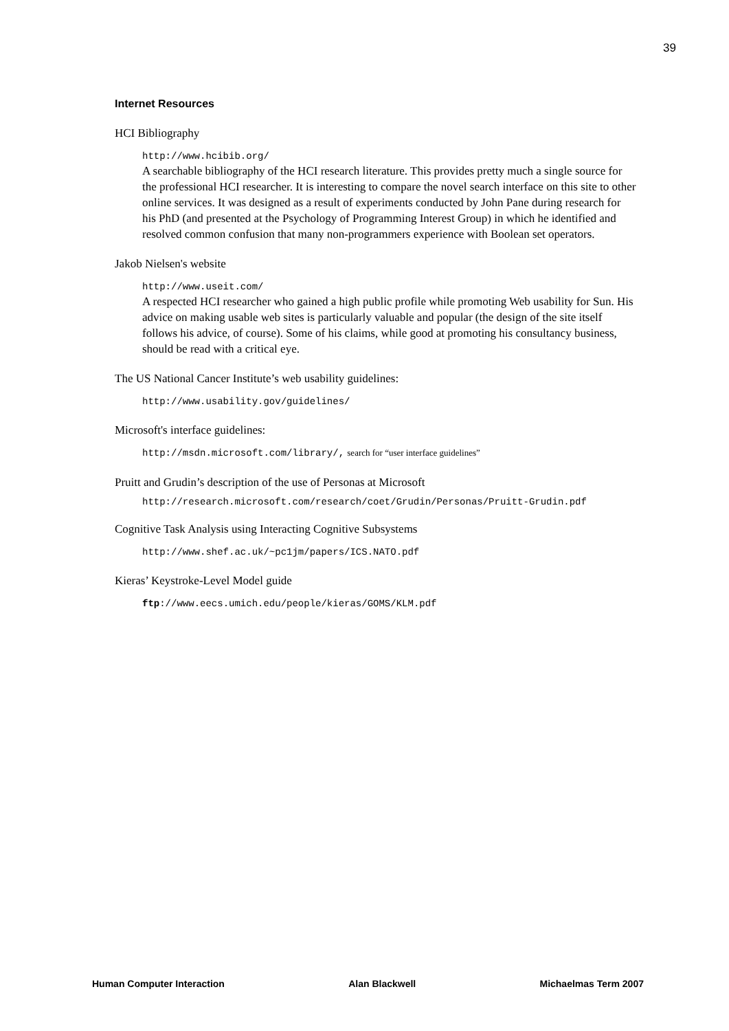39
Internet Resources
HCI Bibliography
http://www.hcibib.org/
A searchable bibliography of the HCI research literature. This provides pretty much a single source for the professional HCI researcher. It is interesting to compare the novel search interface on this site to other online services. It was designed as a result of experiments conducted by John Pane during research for his PhD (and presented at the Psychology of Programming Interest Group) in which he identified and resolved common confusion that many non-programmers experience with Boolean set operators.
Jakob Nielsen's website
http://www.useit.com/
A respected HCI researcher who gained a high public profile while promoting Web usability for Sun. His advice on making usable web sites is particularly valuable and popular (the design of the site itself follows his advice, of course). Some of his claims, while good at promoting his consultancy business, should be read with a critical eye.
The US National Cancer Institute’s web usability guidelines:
http://www.usability.gov/guidelines/
Microsoft's interface guidelines:
http://msdn.microsoft.com/library/, search for “user interface guidelines”
Pruitt and Grudin’s description of the use of Personas at Microsoft
http://research.microsoft.com/research/coet/Grudin/Personas/Pruitt-Grudin.pdf
Cognitive Task Analysis using Interacting Cognitive Subsystems
http://www.shef.ac.uk/~pc1jm/papers/ICS.NATO.pdf
Kieras’ Keystroke-Level Model guide
ftp://www.eecs.umich.edu/people/kieras/GOMS/KLM.pdf
Human Computer Interaction Alan Blackwell Michaelmas Term 2007